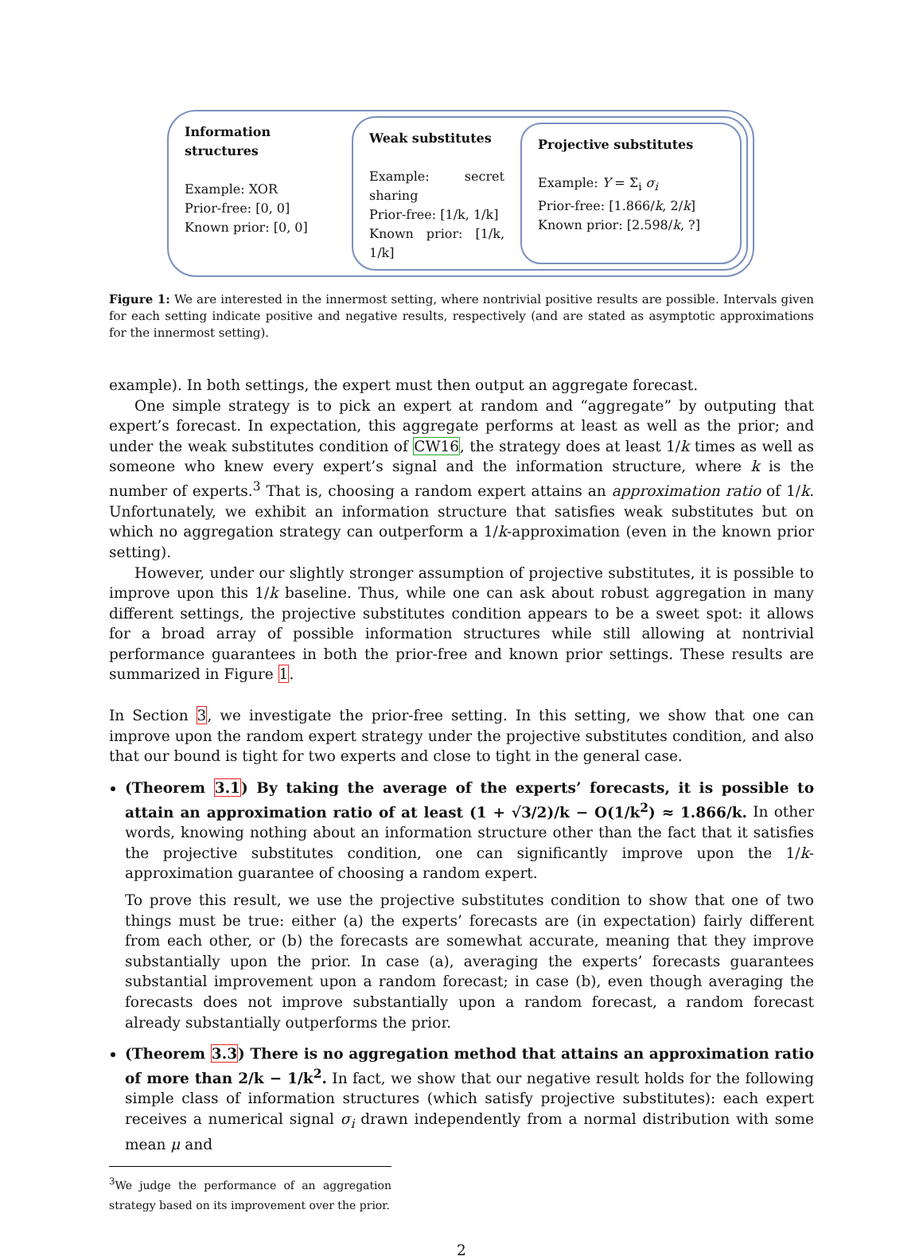Information structures
Example: XOR
Prior-free: [0, 0]
Known prior: [0, 0]
Weak substitutes
Example: secret sharing
Prior-free: [1/k, 1/k]
Known prior: [1/k, 1/k]
Projective substitutes
Example: Y = Σ<sub>i</sub> σ<sub>i</sub>
Prior-free: [1.866/k, 2/k]
Known prior: [2.598/k, ?]
Figure 1: We are interested in the innermost setting, where nontrivial positive results are possible. Intervals given for each setting indicate positive and negative results, respectively (and are stated as asymptotic approximations for the innermost setting).
example). In both settings, the expert must then output an aggregate forecast.
One simple strategy is to pick an expert at random and “aggregate” by outputing that expert’s forecast. In expectation, this aggregate performs at least as well as the prior; and under the weak substitutes condition of CW16, the strategy does at least 1/k times as well as someone who knew every expert’s signal and the information structure, where k is the number of experts.<sup>3</sup> That is, choosing a random expert attains an approximation ratio of 1/k. Unfortunately, we exhibit an information structure that satisfies weak substitutes but on which no aggregation strategy can outperform a 1/k-approximation (even in the known prior setting).
However, under our slightly stronger assumption of projective substitutes, it is possible to improve upon this 1/k baseline. Thus, while one can ask about robust aggregation in many different settings, the projective substitutes condition appears to be a sweet spot: it allows for a broad array of possible information structures while still allowing at nontrivial performance guarantees in both the prior-free and known prior settings. These results are summarized in Figure 1.
In Section 3, we investigate the prior-free setting. In this setting, we show that one can improve upon the random expert strategy under the projective substitutes condition, and also that our bound is tight for two experts and close to tight in the general case.
(Theorem 3.1) By taking the average of the experts’ forecasts, it is possible to attain an approximation ratio of at least (1 + √3/2)/k − O(1/k<sup>2</sup>) ≈ 1.866/k. In other words, knowing nothing about an information structure other than the fact that it satisfies the projective substitutes condition, one can significantly improve upon the 1/k-approximation guarantee of choosing a random expert.
To prove this result, we use the projective substitutes condition to show that one of two things must be true: either (a) the experts’ forecasts are (in expectation) fairly different from each other, or (b) the forecasts are somewhat accurate, meaning that they improve substantially upon the prior. In case (a), averaging the experts’ forecasts guarantees substantial improvement upon a random forecast; in case (b), even though averaging the forecasts does not improve substantially upon a random forecast, a random forecast already substantially outperforms the prior.
(Theorem 3.3) There is no aggregation method that attains an approximation ratio of more than 2/k − 1/k<sup>2</sup>. In fact, we show that our negative result holds for the following simple class of information structures (which satisfy projective substitutes): each expert receives a numerical signal σ<sub>i</sub> drawn independently from a normal distribution with some mean μ and
<sup>3</sup> We judge the performance of an aggregation strategy based on its improvement over the prior.
2